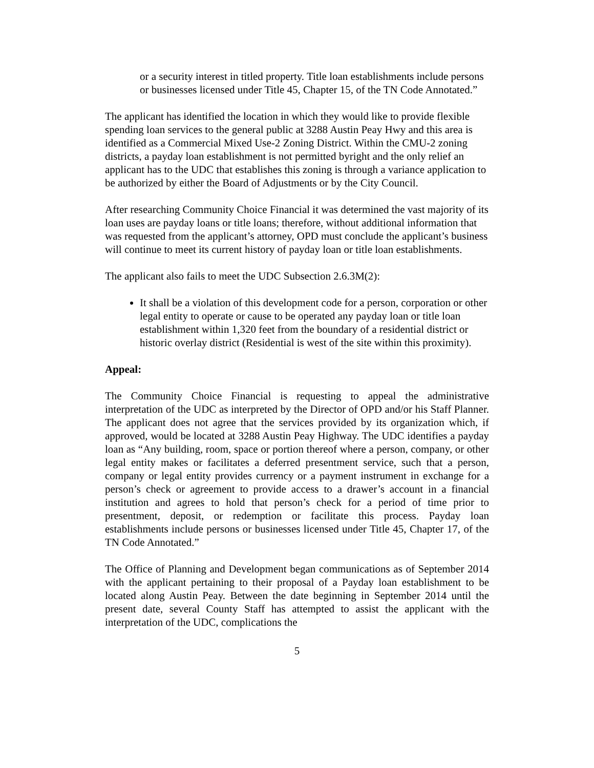or a security interest in titled property. Title loan establishments include persons or businesses licensed under Title 45, Chapter 15, of the TN Code Annotated.”
The applicant has identified the location in which they would like to provide flexible spending loan services to the general public at 3288 Austin Peay Hwy and this area is identified as a Commercial Mixed Use-2 Zoning District. Within the CMU-2 zoning districts, a payday loan establishment is not permitted byright and the only relief an applicant has to the UDC that establishes this zoning is through a variance application to be authorized by either the Board of Adjustments or by the City Council.
After researching Community Choice Financial it was determined the vast majority of its loan uses are payday loans or title loans; therefore, without additional information that was requested from the applicant’s attorney, OPD must conclude the applicant’s business will continue to meet its current history of payday loan or title loan establishments.
The applicant also fails to meet the UDC Subsection 2.6.3M(2):
It shall be a violation of this development code for a person, corporation or other legal entity to operate or cause to be operated any payday loan or title loan establishment within 1,320 feet from the boundary of a residential district or historic overlay district (Residential is west of the site within this proximity).
Appeal:
The Community Choice Financial is requesting to appeal the administrative interpretation of the UDC as interpreted by the Director of OPD and/or his Staff Planner. The applicant does not agree that the services provided by its organization which, if approved, would be located at 3288 Austin Peay Highway. The UDC identifies a payday loan as “Any building, room, space or portion thereof where a person, company, or other legal entity makes or facilitates a deferred presentment service, such that a person, company or legal entity provides currency or a payment instrument in exchange for a person’s check or agreement to provide access to a drawer’s account in a financial institution and agrees to hold that person’s check for a period of time prior to presentment, deposit, or redemption or facilitate this process. Payday loan establishments include persons or businesses licensed under Title 45, Chapter 17, of the TN Code Annotated.”
The Office of Planning and Development began communications as of September 2014 with the applicant pertaining to their proposal of a Payday loan establishment to be located along Austin Peay. Between the date beginning in September 2014 until the present date, several County Staff has attempted to assist the applicant with the interpretation of the UDC, complications the
5